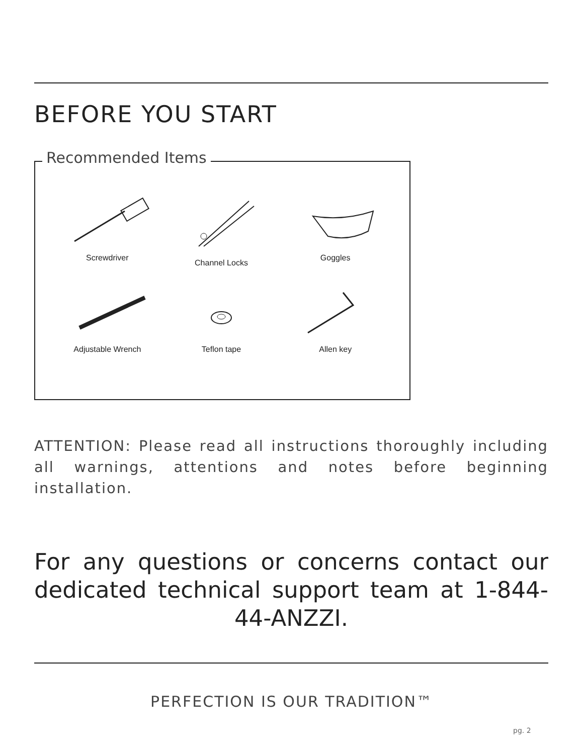BEFORE YOU START
Recommended Items
Screwdriver
Channel Locks
Goggles
Adjustable Wrench
Teflon tape
Allen key
ATTENTION: Please read all instructions thoroughly including all warnings, attentions and notes before beginning installation.
For any questions or concerns contact our dedicated technical support team at 1-844-44-ANZZI.
PERFECTION IS OUR TRADITION™
pg. 2